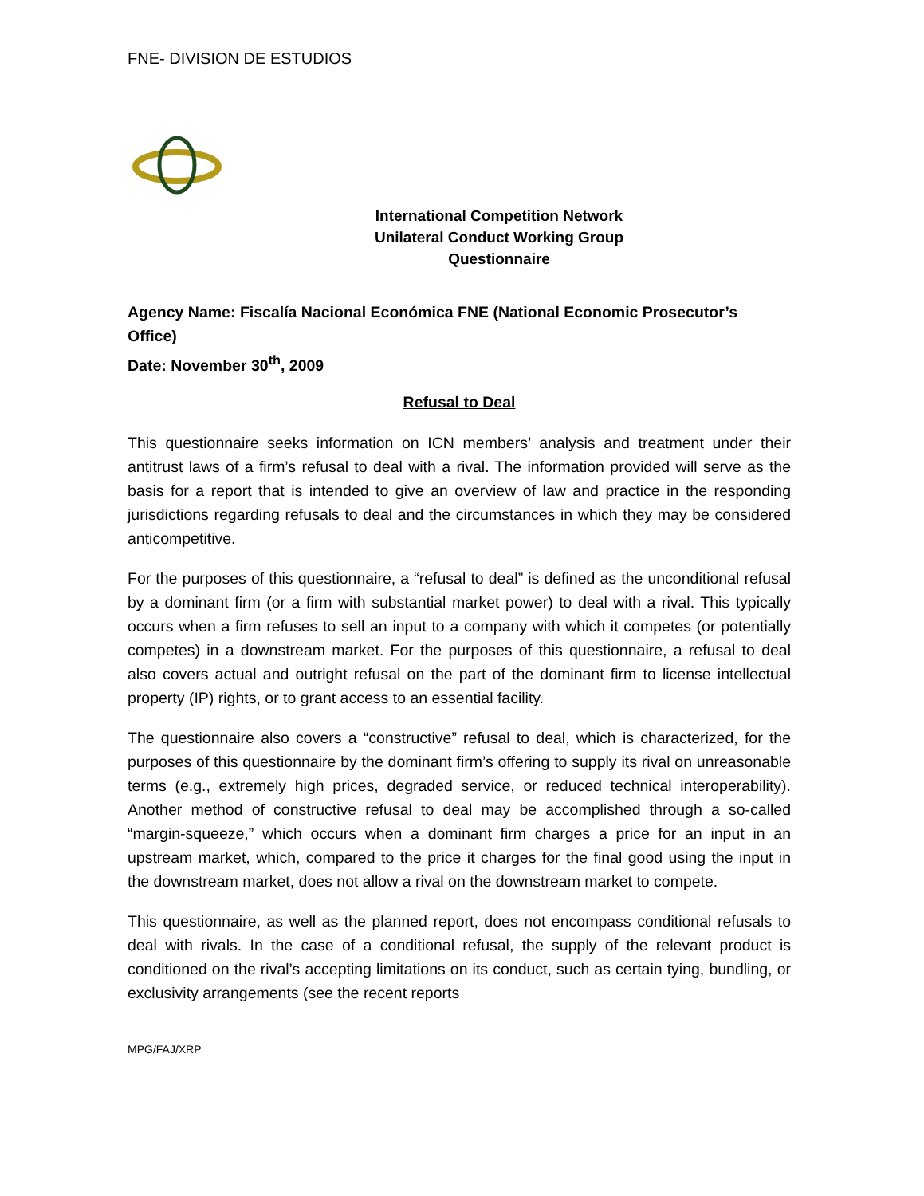FNE- DIVISION DE ESTUDIOS
International Competition Network
Unilateral Conduct Working Group
Questionnaire
Agency Name: Fiscalía Nacional Económica FNE (National Economic Prosecutor’s Office)
Date: November 30<sup>th</sup>, 2009
Refusal to Deal
This questionnaire seeks information on ICN members’ analysis and treatment under their antitrust laws of a firm’s refusal to deal with a rival. The information provided will serve as the basis for a report that is intended to give an overview of law and practice in the responding jurisdictions regarding refusals to deal and the circumstances in which they may be considered anticompetitive.
For the purposes of this questionnaire, a “refusal to deal” is defined as the unconditional refusal by a dominant firm (or a firm with substantial market power) to deal with a rival. This typically occurs when a firm refuses to sell an input to a company with which it competes (or potentially competes) in a downstream market. For the purposes of this questionnaire, a refusal to deal also covers actual and outright refusal on the part of the dominant firm to license intellectual property (IP) rights, or to grant access to an essential facility.
The questionnaire also covers a “constructive” refusal to deal, which is characterized, for the purposes of this questionnaire by the dominant firm’s offering to supply its rival on unreasonable terms (e.g., extremely high prices, degraded service, or reduced technical interoperability). Another method of constructive refusal to deal may be accomplished through a so-called “margin-squeeze,” which occurs when a dominant firm charges a price for an input in an upstream market, which, compared to the price it charges for the final good using the input in the downstream market, does not allow a rival on the downstream market to compete.
This questionnaire, as well as the planned report, does not encompass conditional refusals to deal with rivals. In the case of a conditional refusal, the supply of the relevant product is conditioned on the rival’s accepting limitations on its conduct, such as certain tying, bundling, or exclusivity arrangements (see the recent reports
MPG/FAJ/XRP